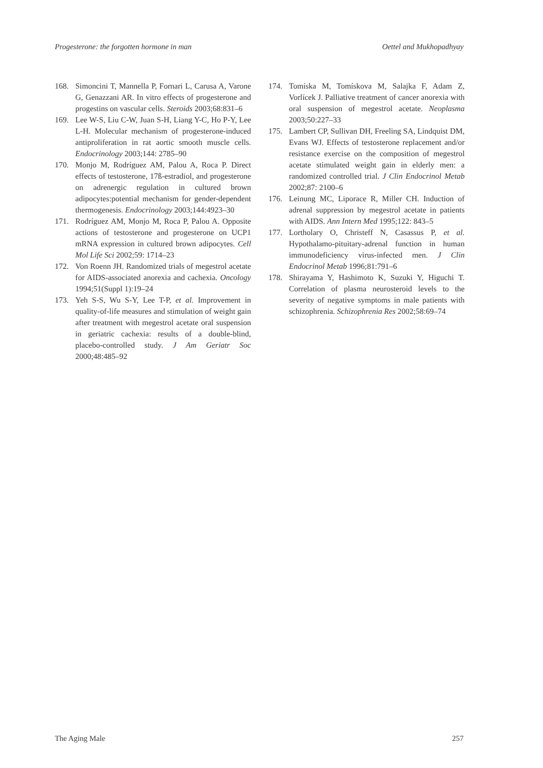Progesterone: the forgotten hormone in man Oettel and Mukhopadhyay
168. Simoncini T, Mannella P, Fornari L, Carusa A, Varone G, Genazzani AR. In vitro effects of progesterone and progestins on vascular cells. Steroids 2003;68:831–6
169. Lee W-S, Liu C-W, Juan S-H, Liang Y-C, Ho P-Y, Lee L-H. Molecular mechanism of progesterone-induced antiproliferation in rat aortic smooth muscle cells. Endocrinology 2003;144: 2785–90
170. Monjo M, Rodríguez AM, Palou A, Roca P. Direct effects of testosterone, 17ß-estradiol, and progesterone on adrenergic regulation in cultured brown adipocytes:potential mechanism for gender-dependent thermogenesis. Endocrinology 2003;144:4923–30
171. Rodríguez AM, Monjo M, Roca P, Palou A. Opposite actions of testosterone and progesterone on UCP1 mRNA expression in cultured brown adipocytes. Cell Mol Life Sci 2002;59: 1714–23
172. Von Roenn JH. Randomized trials of megestrol acetate for AIDS-associated anorexia and cachexia. Oncology 1994;51(Suppl 1):19–24
173. Yeh S-S, Wu S-Y, Lee T-P, et al. Improvement in quality-of-life measures and stimulation of weight gain after treatment with megestrol acetate oral suspension in geriatric cachexia: results of a double-blind, placebo-controlled study. J Am Geriatr Soc 2000;48:485–92
174. Tomíska M, Tomískova M, Salajka F, Adam Z, Vorlícek J. Palliative treatment of cancer anorexia with oral suspension of megestrol acetate. Neoplasma 2003;50:227–33
175. Lambert CP, Sullivan DH, Freeling SA, Lindquist DM, Evans WJ. Effects of testosterone replacement and/or resistance exercise on the composition of megestrol acetate stimulated weight gain in elderly men: a randomized controlled trial. J Clin Endocrinol Metab 2002;87: 2100–6
176. Leinung MC, Liporace R, Miller CH. Induction of adrenal suppression by megestrol acetate in patients with AIDS. Ann Intern Med 1995;122: 843–5
177. Lortholary O, Christeff N, Casassus P, et al. Hypothalamo-pituitary-adrenal function in human immunodeficiency virus-infected men. J Clin Endocrinol Metab 1996;81:791–6
178. Shirayama Y, Hashimoto K, Suzuki Y, Higuchi T. Correlation of plasma neurosteroid levels to the severity of negative symptoms in male patients with schizophrenia. Schizophrenia Res 2002;58:69–74
The Aging Male 257